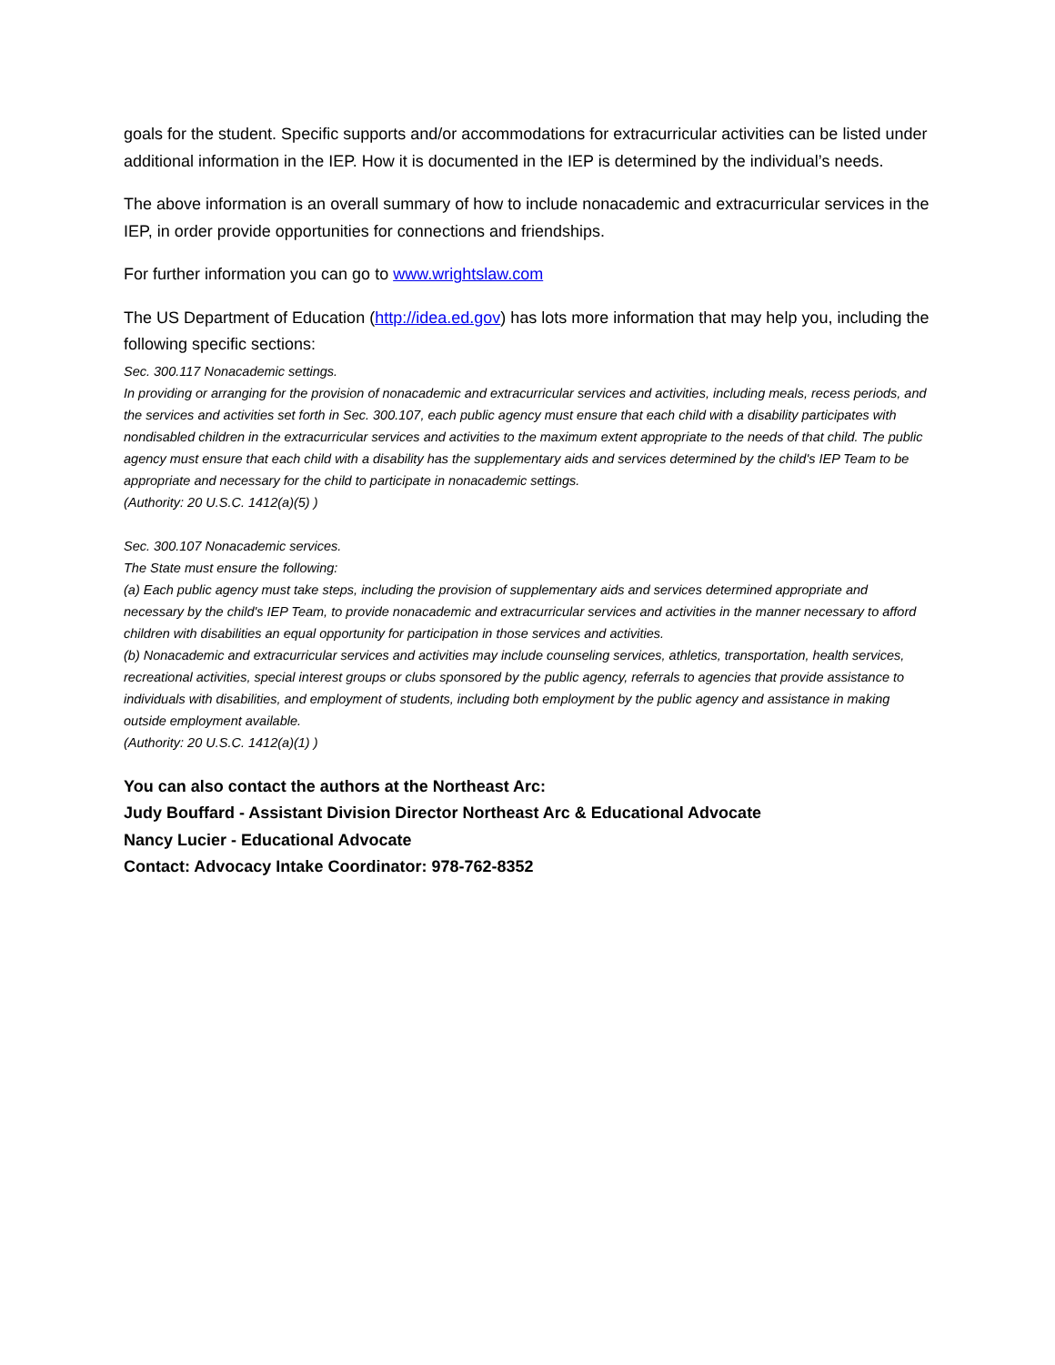goals for the student. Specific supports and/or accommodations for extracurricular activities can be listed under additional information in the IEP. How it is documented in the IEP is determined by the individual’s needs.
The above information is an overall summary of how to include nonacademic and extracurricular services in the IEP, in order provide opportunities for connections and friendships.
For further information you can go to www.wrightslaw.com
The US Department of Education (http://idea.ed.gov) has lots more information that may help you, including the following specific sections:
Sec. 300.117 Nonacademic settings.
In providing or arranging for the provision of nonacademic and extracurricular services and activities, including meals, recess periods, and the services and activities set forth in Sec. 300.107, each public agency must ensure that each child with a disability participates with nondisabled children in the extracurricular services and activities to the maximum extent appropriate to the needs of that child. The public agency must ensure that each child with a disability has the supplementary aids and services determined by the child's IEP Team to be appropriate and necessary for the child to participate in nonacademic settings.
(Authority: 20 U.S.C. 1412(a)(5) )
Sec. 300.107 Nonacademic services.
The State must ensure the following:
(a) Each public agency must take steps, including the provision of supplementary aids and services determined appropriate and necessary by the child's IEP Team, to provide nonacademic and extracurricular services and activities in the manner necessary to afford children with disabilities an equal opportunity for participation in those services and activities.
(b) Nonacademic and extracurricular services and activities may include counseling services, athletics, transportation, health services, recreational activities, special interest groups or clubs sponsored by the public agency, referrals to agencies that provide assistance to individuals with disabilities, and employment of students, including both employment by the public agency and assistance in making outside employment available.
(Authority: 20 U.S.C. 1412(a)(1) )
You can also contact the authors at the Northeast Arc:
Judy Bouffard - Assistant Division Director Northeast Arc & Educational Advocate
Nancy Lucier - Educational Advocate
Contact: Advocacy Intake Coordinator: 978-762-8352